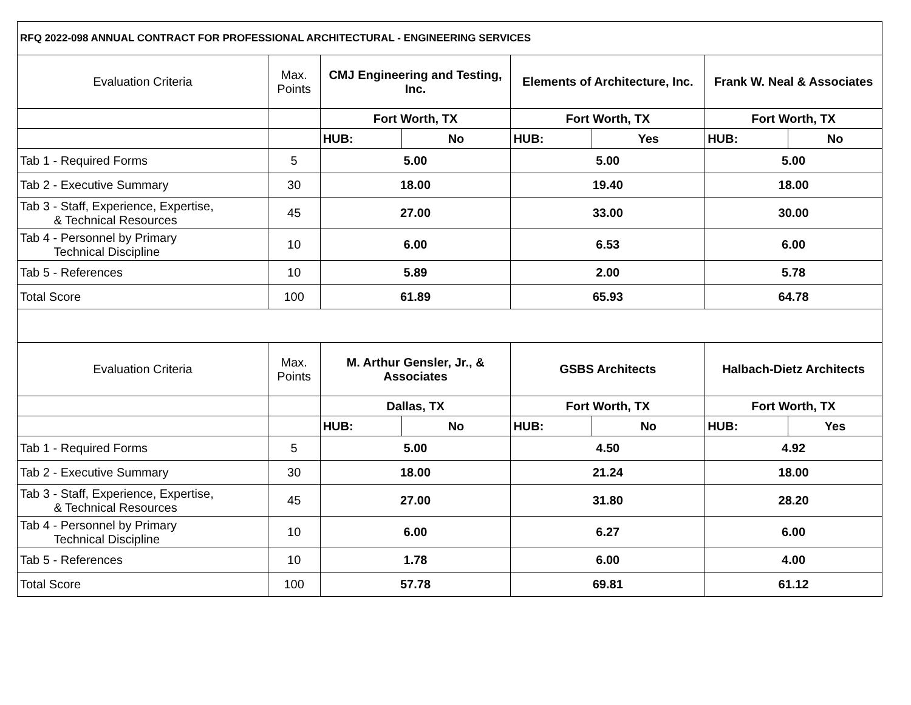| RFQ 2022-098 ANNUAL CONTRACT FOR PROFESSIONAL ARCHITECTURAL - ENGINEERING SERVICES | | | | | | | |
| Evaluation Criteria | Max. Points | CMJ Engineering and Testing, Inc. | | Elements of Architecture, Inc. | | Frank W. Neal & Associates | |
| | | Fort Worth, TX | | Fort Worth, TX | | Fort Worth, TX | |
| | | HUB: | No | HUB: | Yes | HUB: | No |
| Tab 1 - Required Forms | 5 | 5.00 | | 5.00 | | 5.00 | |
| Tab 2 - Executive Summary | 30 | 18.00 | | 19.40 | | 18.00 | |
| Tab 3 - Staff, Experience, Expertise, & Technical Resources | 45 | 27.00 | | 33.00 | | 30.00 | |
| Tab 4 - Personnel by Primary Technical Discipline | 10 | 6.00 | | 6.53 | | 6.00 | |
| Tab 5 - References | 10 | 5.89 | | 2.00 | | 5.78 | |
| Total Score | 100 | 61.89 | | 65.93 | | 64.78 | |
| Evaluation Criteria | Max. Points | M. Arthur Gensler, Jr., & Associates | | GSBS Architects | | Halbach-Dietz Architects | |
| | | Dallas, TX | | Fort Worth, TX | | Fort Worth, TX | |
| | | HUB: | No | HUB: | No | HUB: | Yes |
| Tab 1 - Required Forms | 5 | 5.00 | | 4.50 | | 4.92 | |
| Tab 2 - Executive Summary | 30 | 18.00 | | 21.24 | | 18.00 | |
| Tab 3 - Staff, Experience, Expertise, & Technical Resources | 45 | 27.00 | | 31.80 | | 28.20 | |
| Tab 4 - Personnel by Primary Technical Discipline | 10 | 6.00 | | 6.27 | | 6.00 | |
| Tab 5 - References | 10 | 1.78 | | 6.00 | | 4.00 | |
| Total Score | 100 | 57.78 | | 69.81 | | 61.12 | |